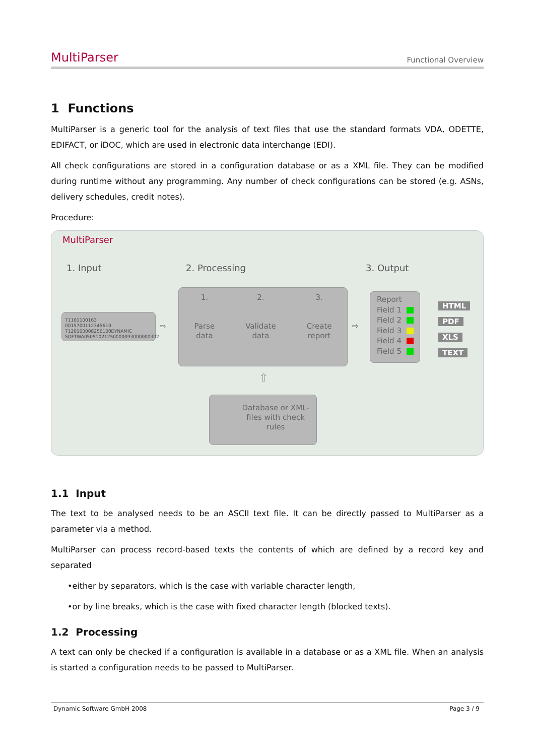MultiParser Functional Overview
1 Functions
MultiParser is a generic tool for the analysis of text files that use the standard formats VDA, ODETTE, EDIFACT, or iDOC, which are used in electronic data interchange (EDI).
All check configurations are stored in a configuration database or as a XML file. They can be modified during runtime without any programming. Any number of check configurations can be stored (e.g. ASNs, delivery schedules, credit notes).
Procedure:
MultiParser
1. Input 2. Processing 3. Output
71101100163 0015700112345610
7120100008256100DYNAMIC
SOFTWA05051021250000093000000302
⇨
1.
Parse
data
2.
Validate
data
3.
Create
report
⇨
Report
Field 1
Field 2
Field 3
Field 4
Field 5
HTML
PDF
XLS
TEXT
⇧
Database or XML-
files with check
rules
1.1 Input
The text to be analysed needs to be an ASCII text file. It can be directly passed to MultiParser as a parameter via a method.
MultiParser can process record-based texts the contents of which are defined by a record key and separated
•either by separators, which is the case with variable character length,
•or by line breaks, which is the case with fixed character length (blocked texts).
1.2 Processing
A text can only be checked if a configuration is available in a database or as a XML file. When an analysis is started a configuration needs to be passed to MultiParser.
Dynamic Software GmbH 2008 Page 3 / 9